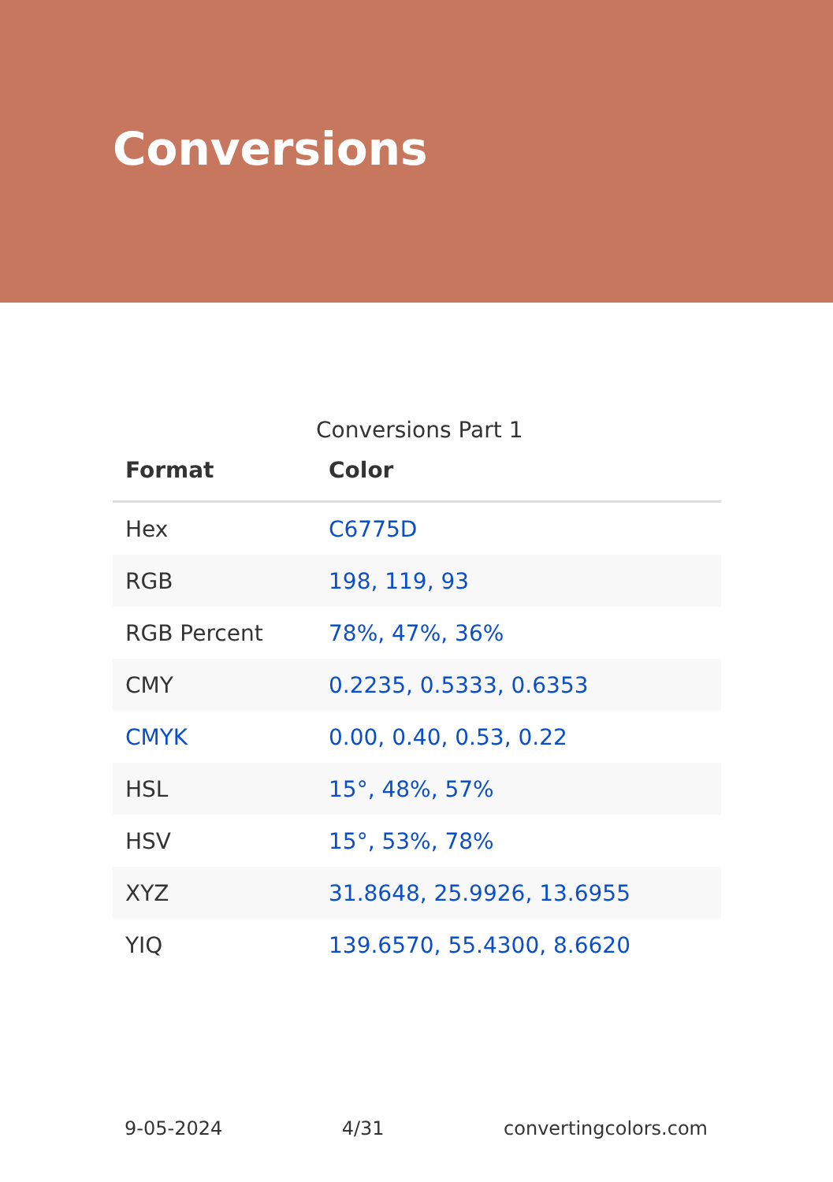Conversions
Conversions Part 1
| Format | Color |
| --- | --- |
| Hex | C6775D |
| RGB | 198, 119, 93 |
| RGB Percent | 78%, 47%, 36% |
| CMY | 0.2235, 0.5333, 0.6353 |
| CMYK | 0.00, 0.40, 0.53, 0.22 |
| HSL | 15°, 48%, 57% |
| HSV | 15°, 53%, 78% |
| XYZ | 31.8648, 25.9926, 13.6955 |
| YIQ | 139.6570, 55.4300, 8.6620 |
9-05-2024 4/31 convertingcolors.com